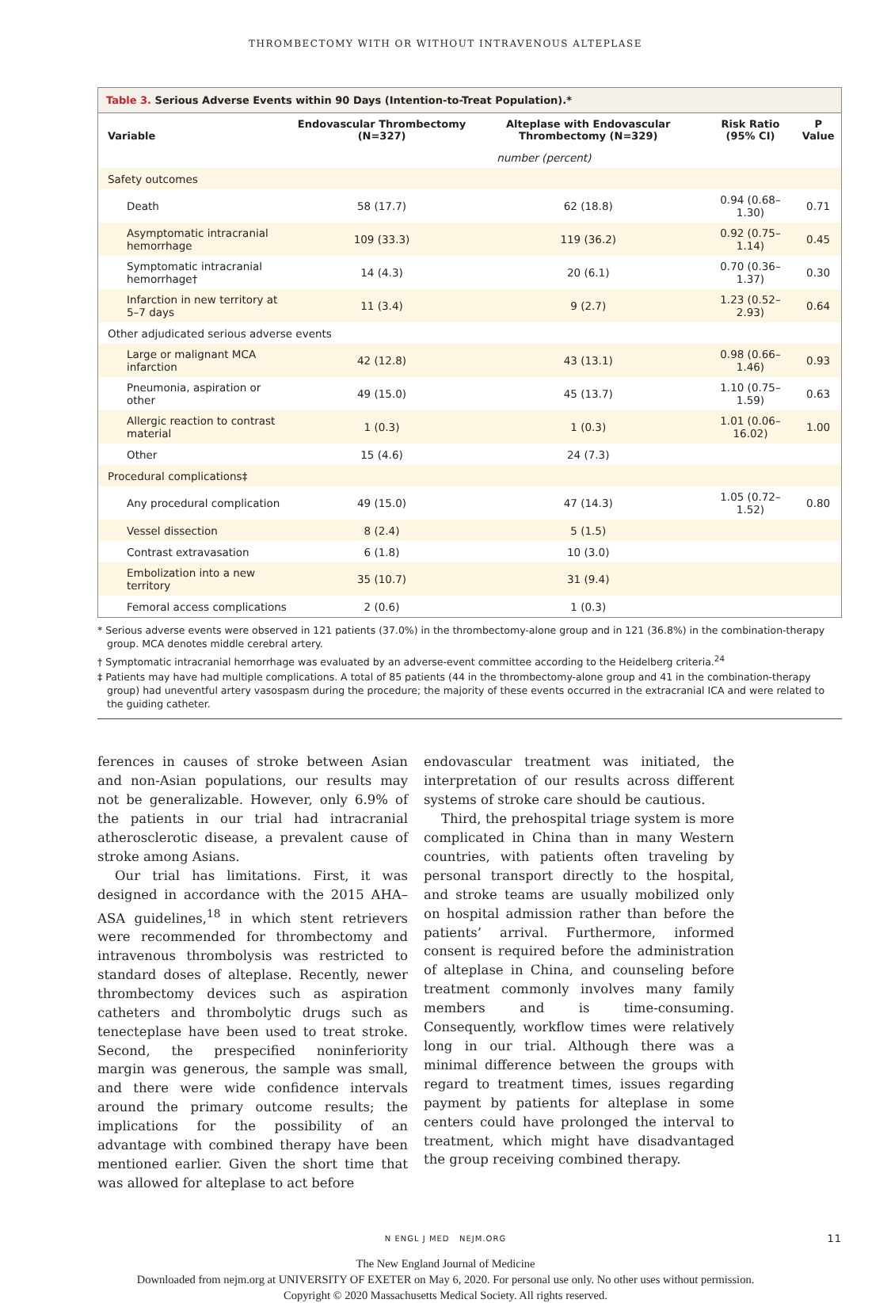THROMBECTOMY WITH OR WITHOUT INTRAVENOUS ALTEPLASE
Table 3. Serious Adverse Events within 90 Days (Intention-to-Treat Population).*
| Variable | Endovascular Thrombectomy (N=327) | Alteplase with Endovascular Thrombectomy (N=329) | Risk Ratio (95% CI) | P Value |
| --- | --- | --- | --- | --- |
| | number (percent) | | | |
| Safety outcomes | | | | |
| Death | 58 (17.7) | 62 (18.8) | 0.94 (0.68–1.30) | 0.71 |
| Asymptomatic intracranial hemorrhage | 109 (33.3) | 119 (36.2) | 0.92 (0.75–1.14) | 0.45 |
| Symptomatic intracranial hemorrhage† | 14 (4.3) | 20 (6.1) | 0.70 (0.36–1.37) | 0.30 |
| Infarction in new territory at 5–7 days | 11 (3.4) | 9 (2.7) | 1.23 (0.52–2.93) | 0.64 |
| Other adjudicated serious adverse events | | | | |
| Large or malignant MCA infarction | 42 (12.8) | 43 (13.1) | 0.98 (0.66–1.46) | 0.93 |
| Pneumonia, aspiration or other | 49 (15.0) | 45 (13.7) | 1.10 (0.75–1.59) | 0.63 |
| Allergic reaction to contrast material | 1 (0.3) | 1 (0.3) | 1.01 (0.06–16.02) | 1.00 |
| Other | 15 (4.6) | 24 (7.3) | | |
| Procedural complications‡ | | | | |
| Any procedural complication | 49 (15.0) | 47 (14.3) | 1.05 (0.72–1.52) | 0.80 |
| Vessel dissection | 8 (2.4) | 5 (1.5) | | |
| Contrast extravasation | 6 (1.8) | 10 (3.0) | | |
| Embolization into a new territory | 35 (10.7) | 31 (9.4) | | |
| Femoral access complications | 2 (0.6) | 1 (0.3) | | |
* Serious adverse events were observed in 121 patients (37.0%) in the thrombectomy-alone group and in 121 (36.8%) in the combination-therapy group. MCA denotes middle cerebral artery.
† Symptomatic intracranial hemorrhage was evaluated by an adverse-event committee according to the Heidelberg criteria.<sup>24</sup>
‡ Patients may have had multiple complications. A total of 85 patients (44 in the thrombectomy-alone group and 41 in the combination-therapy group) had uneventful artery vasospasm during the procedure; the majority of these events occurred in the extracranial ICA and were related to the guiding catheter.
ferences in causes of stroke between Asian and non-Asian populations, our results may not be generalizable. However, only 6.9% of the patients in our trial had intracranial atherosclerotic disease, a prevalent cause of stroke among Asians.
Our trial has limitations. First, it was designed in accordance with the 2015 AHA–ASA guidelines,<sup>18</sup> in which stent retrievers were recommended for thrombectomy and intravenous thrombolysis was restricted to standard doses of alteplase. Recently, newer thrombectomy devices such as aspiration catheters and thrombolytic drugs such as tenecteplase have been used to treat stroke. Second, the prespecified noninferiority margin was generous, the sample was small, and there were wide confidence intervals around the primary outcome results; the implications for the possibility of an advantage with combined therapy have been mentioned earlier. Given the short time that was allowed for alteplase to act before
endovascular treatment was initiated, the interpretation of our results across different systems of stroke care should be cautious.
Third, the prehospital triage system is more complicated in China than in many Western countries, with patients often traveling by personal transport directly to the hospital, and stroke teams are usually mobilized only on hospital admission rather than before the patients’ arrival. Furthermore, informed consent is required before the administration of alteplase in China, and counseling before treatment commonly involves many family members and is time-consuming. Consequently, workflow times were relatively long in our trial. Although there was a minimal difference between the groups with regard to treatment times, issues regarding payment by patients for alteplase in some centers could have prolonged the interval to treatment, which might have disadvantaged the group receiving combined therapy.
N ENGL J MED NEJM.ORG 11
The New England Journal of Medicine
Downloaded from nejm.org at UNIVERSITY OF EXETER on May 6, 2020. For personal use only. No other uses without permission.
Copyright © 2020 Massachusetts Medical Society. All rights reserved.